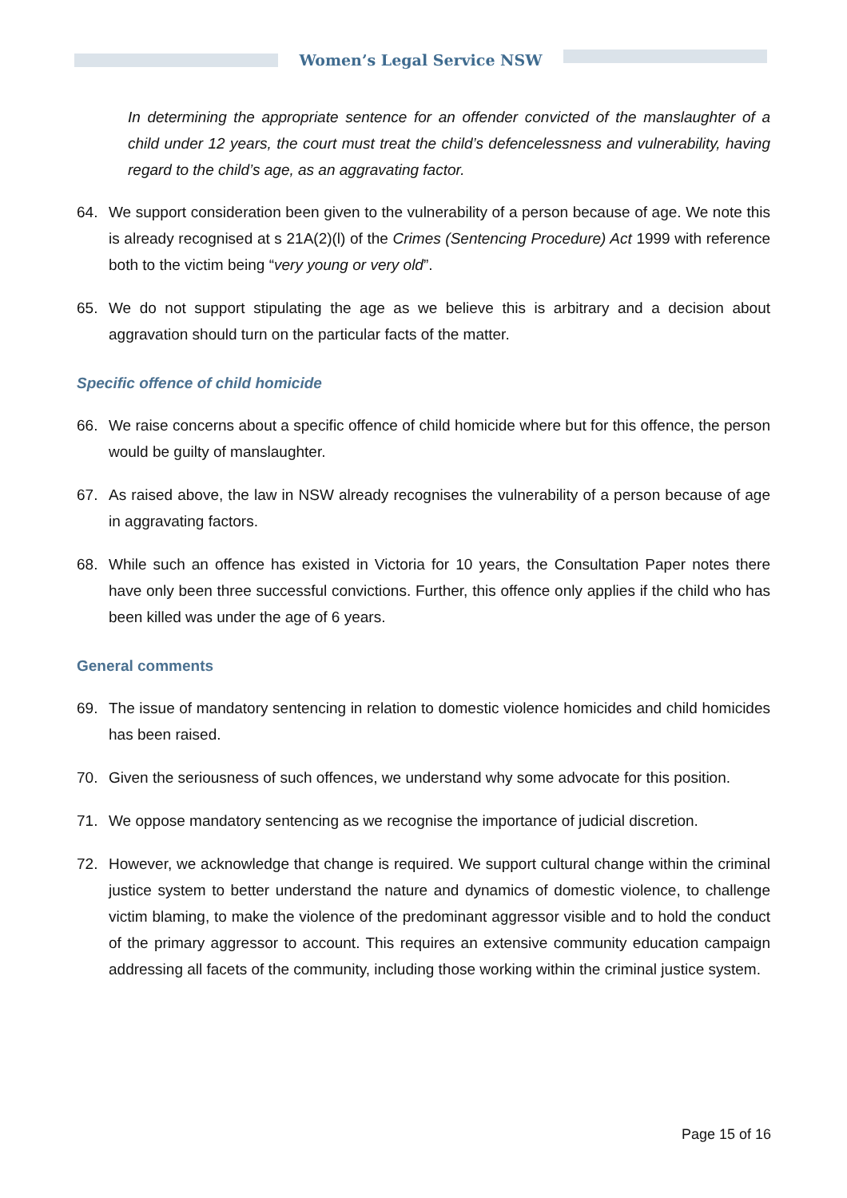Women’s Legal Service NSW
In determining the appropriate sentence for an offender convicted of the manslaughter of a child under 12 years, the court must treat the child’s defencelessness and vulnerability, having regard to the child’s age, as an aggravating factor.
64. We support consideration been given to the vulnerability of a person because of age. We note this is already recognised at s 21A(2)(l) of the Crimes (Sentencing Procedure) Act 1999 with reference both to the victim being “very young or very old”.
65. We do not support stipulating the age as we believe this is arbitrary and a decision about aggravation should turn on the particular facts of the matter.
Specific offence of child homicide
66. We raise concerns about a specific offence of child homicide where but for this offence, the person would be guilty of manslaughter.
67. As raised above, the law in NSW already recognises the vulnerability of a person because of age in aggravating factors.
68. While such an offence has existed in Victoria for 10 years, the Consultation Paper notes there have only been three successful convictions. Further, this offence only applies if the child who has been killed was under the age of 6 years.
General comments
69. The issue of mandatory sentencing in relation to domestic violence homicides and child homicides has been raised.
70. Given the seriousness of such offences, we understand why some advocate for this position.
71. We oppose mandatory sentencing as we recognise the importance of judicial discretion.
72. However, we acknowledge that change is required. We support cultural change within the criminal justice system to better understand the nature and dynamics of domestic violence, to challenge victim blaming, to make the violence of the predominant aggressor visible and to hold the conduct of the primary aggressor to account. This requires an extensive community education campaign addressing all facets of the community, including those working within the criminal justice system.
Page 15 of 16